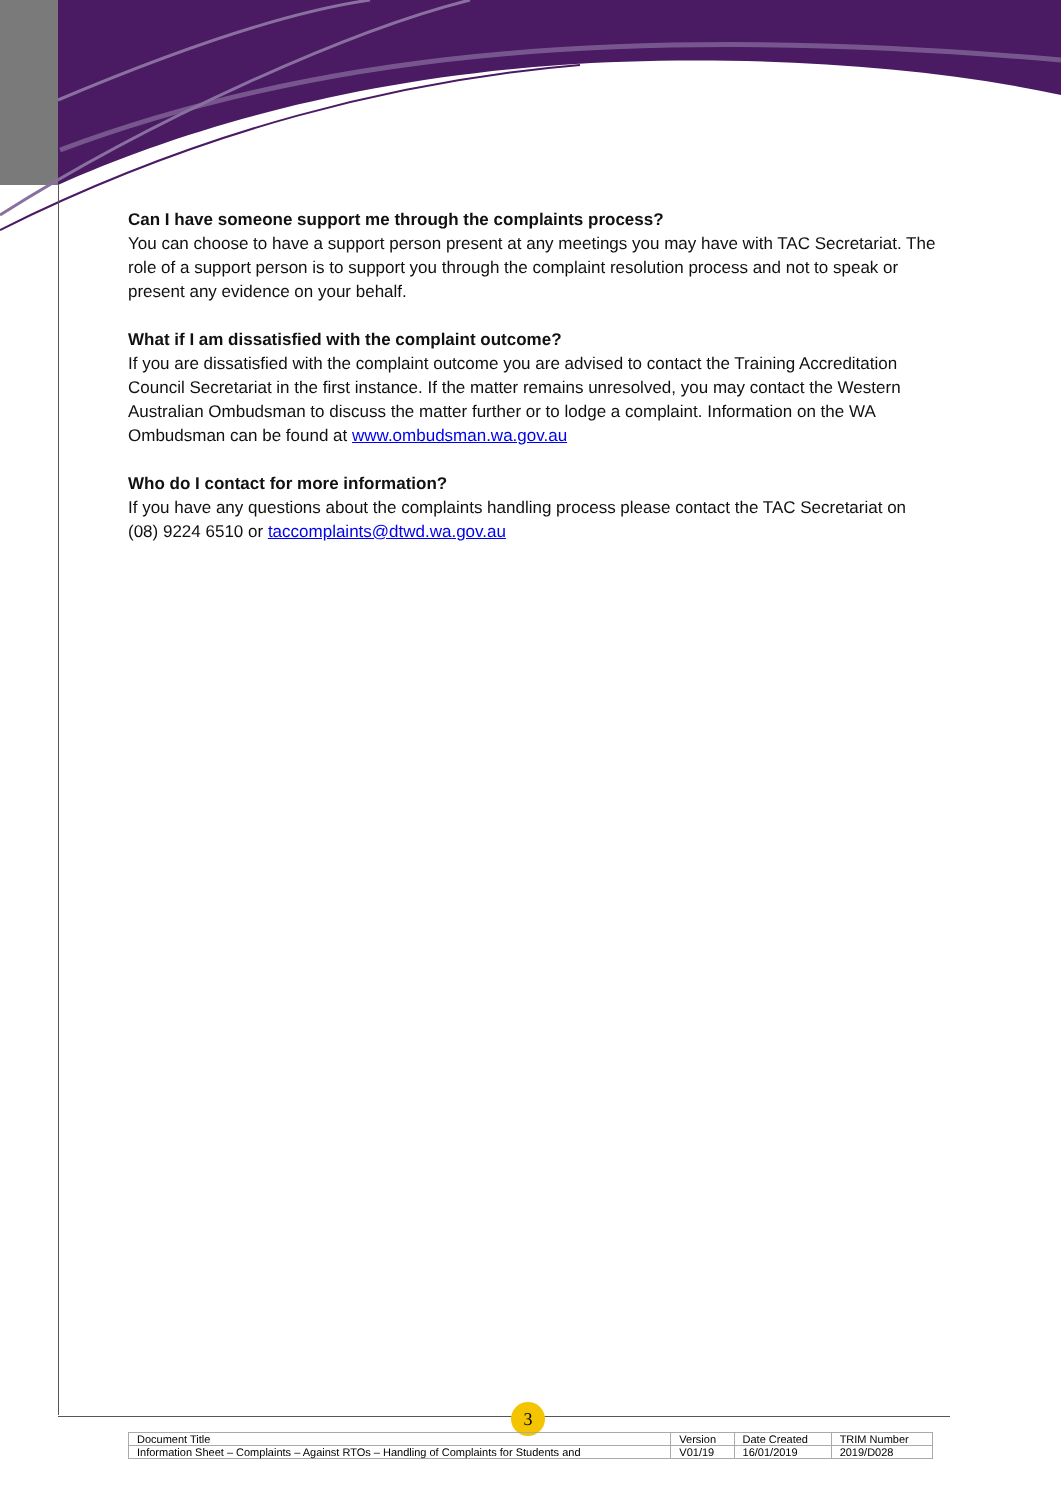Can I have someone support me through the complaints process?
You can choose to have a support person present at any meetings you may have with TAC Secretariat. The role of a support person is to support you through the complaint resolution process and not to speak or present any evidence on your behalf.
What if I am dissatisfied with the complaint outcome?
If you are dissatisfied with the complaint outcome you are advised to contact the Training Accreditation Council Secretariat in the first instance. If the matter remains unresolved, you may contact the Western Australian Ombudsman to discuss the matter further or to lodge a complaint. Information on the WA Ombudsman can be found at www.ombudsman.wa.gov.au
Who do I contact for more information?
If you have any questions about the complaints handling process please contact the TAC Secretariat on (08) 9224 6510 or taccomplaints@dtwd.wa.gov.au
3
| Document Title | Version | Date Created | TRIM Number |
| --- | --- | --- | --- |
| Information Sheet – Complaints – Against RTOs – Handling of Complaints for Students and | V01/19 | 16/01/2019 | 2019/D028 |